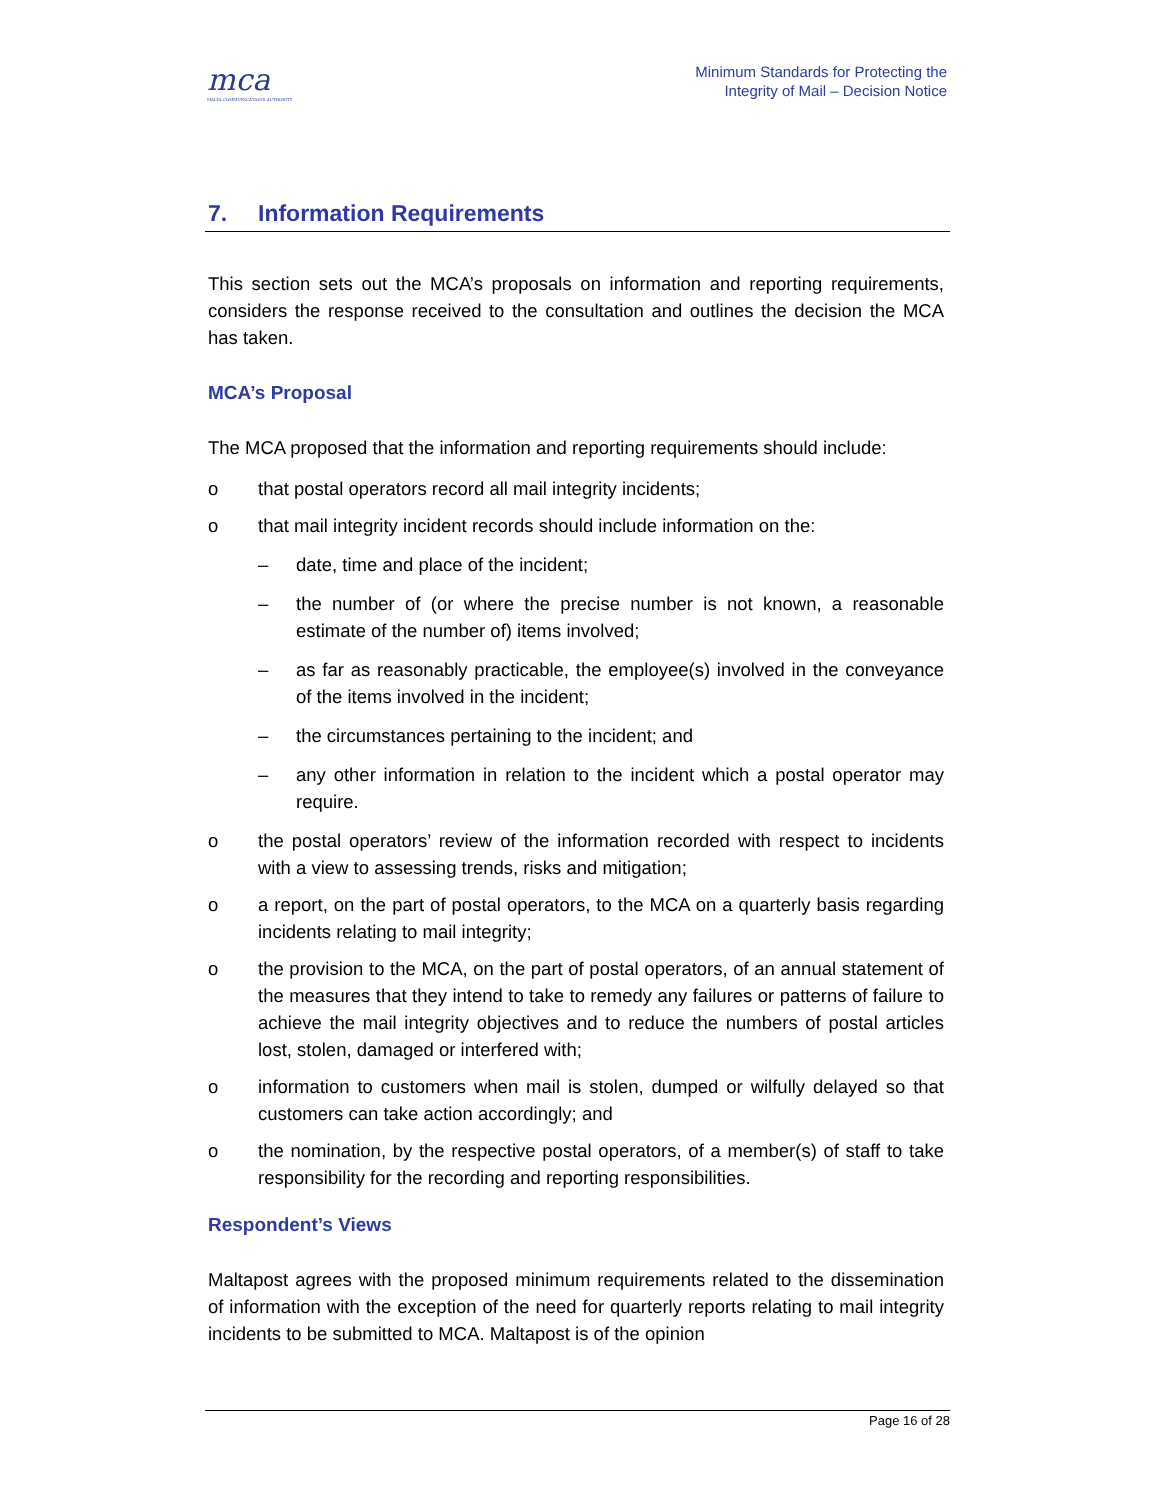mca
MALTA COMMUNICATIONS AUTHORITY
Minimum Standards for Protecting the
Integrity of Mail – Decision Notice
7. Information Requirements
This section sets out the MCA’s proposals on information and reporting requirements, considers the response received to the consultation and outlines the decision the MCA has taken.
MCA’s Proposal
The MCA proposed that the information and reporting requirements should include:
o that postal operators record all mail integrity incidents;
o that mail integrity incident records should include information on the:
– date, time and place of the incident;
– the number of (or where the precise number is not known, a reasonable estimate of the number of) items involved;
– as far as reasonably practicable, the employee(s) involved in the conveyance of the items involved in the incident;
– the circumstances pertaining to the incident; and
– any other information in relation to the incident which a postal operator may require.
o the postal operators’ review of the information recorded with respect to incidents with a view to assessing trends, risks and mitigation;
o a report, on the part of postal operators, to the MCA on a quarterly basis regarding incidents relating to mail integrity;
o the provision to the MCA, on the part of postal operators, of an annual statement of the measures that they intend to take to remedy any failures or patterns of failure to achieve the mail integrity objectives and to reduce the numbers of postal articles lost, stolen, damaged or interfered with;
o information to customers when mail is stolen, dumped or wilfully delayed so that customers can take action accordingly; and
o the nomination, by the respective postal operators, of a member(s) of staff to take responsibility for the recording and reporting responsibilities.
Respondent’s Views
Maltapost agrees with the proposed minimum requirements related to the dissemination of information with the exception of the need for quarterly reports relating to mail integrity incidents to be submitted to MCA. Maltapost is of the opinion
Page 16 of 28